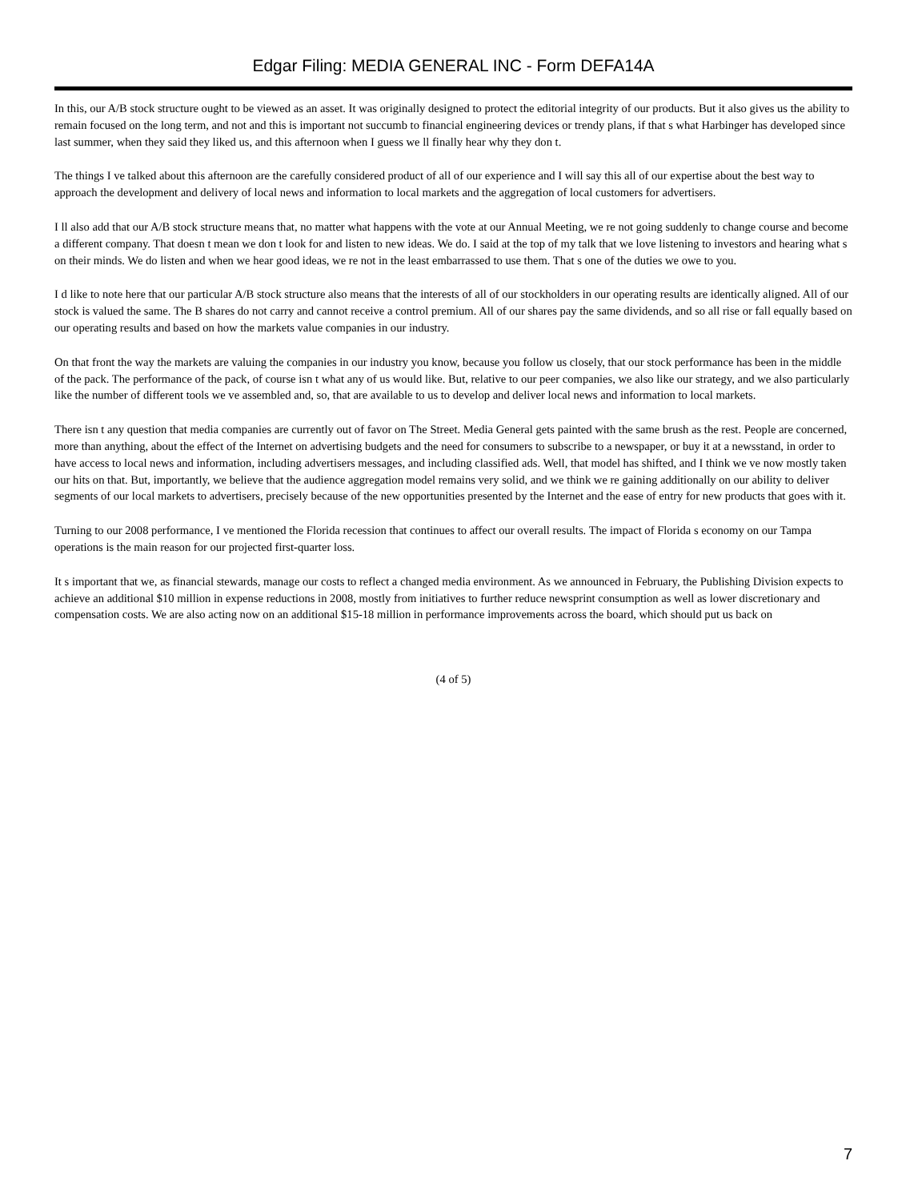Edgar Filing: MEDIA GENERAL INC - Form DEFA14A
In this, our A/B stock structure ought to be viewed as an asset. It was originally designed to protect the editorial integrity of our products. But it also gives us the ability to remain focused on the long term, and not and this is important not succumb to financial engineering devices or trendy plans, if that s what Harbinger has developed since last summer, when they said they liked us, and this afternoon when I guess we ll finally hear why they don t.
The things I ve talked about this afternoon are the carefully considered product of all of our experience and I will say this all of our expertise about the best way to approach the development and delivery of local news and information to local markets and the aggregation of local customers for advertisers.
I ll also add that our A/B stock structure means that, no matter what happens with the vote at our Annual Meeting, we re not going suddenly to change course and become a different company. That doesn t mean we don t look for and listen to new ideas. We do. I said at the top of my talk that we love listening to investors and hearing what s on their minds. We do listen and when we hear good ideas, we re not in the least embarrassed to use them. That s one of the duties we owe to you.
I d like to note here that our particular A/B stock structure also means that the interests of all of our stockholders in our operating results are identically aligned. All of our stock is valued the same. The B shares do not carry and cannot receive a control premium. All of our shares pay the same dividends, and so all rise or fall equally based on our operating results and based on how the markets value companies in our industry.
On that front the way the markets are valuing the companies in our industry you know, because you follow us closely, that our stock performance has been in the middle of the pack. The performance of the pack, of course isn t what any of us would like. But, relative to our peer companies, we also like our strategy, and we also particularly like the number of different tools we ve assembled and, so, that are available to us to develop and deliver local news and information to local markets.
There isn t any question that media companies are currently out of favor on The Street. Media General gets painted with the same brush as the rest. People are concerned, more than anything, about the effect of the Internet on advertising budgets and the need for consumers to subscribe to a newspaper, or buy it at a newsstand, in order to have access to local news and information, including advertisers messages, and including classified ads. Well, that model has shifted, and I think we ve now mostly taken our hits on that. But, importantly, we believe that the audience aggregation model remains very solid, and we think we re gaining additionally on our ability to deliver segments of our local markets to advertisers, precisely because of the new opportunities presented by the Internet and the ease of entry for new products that goes with it.
Turning to our 2008 performance, I ve mentioned the Florida recession that continues to affect our overall results. The impact of Florida s economy on our Tampa operations is the main reason for our projected first-quarter loss.
It s important that we, as financial stewards, manage our costs to reflect a changed media environment. As we announced in February, the Publishing Division expects to achieve an additional $10 million in expense reductions in 2008, mostly from initiatives to further reduce newsprint consumption as well as lower discretionary and compensation costs. We are also acting now on an additional $15-18 million in performance improvements across the board, which should put us back on
(4 of 5)
7